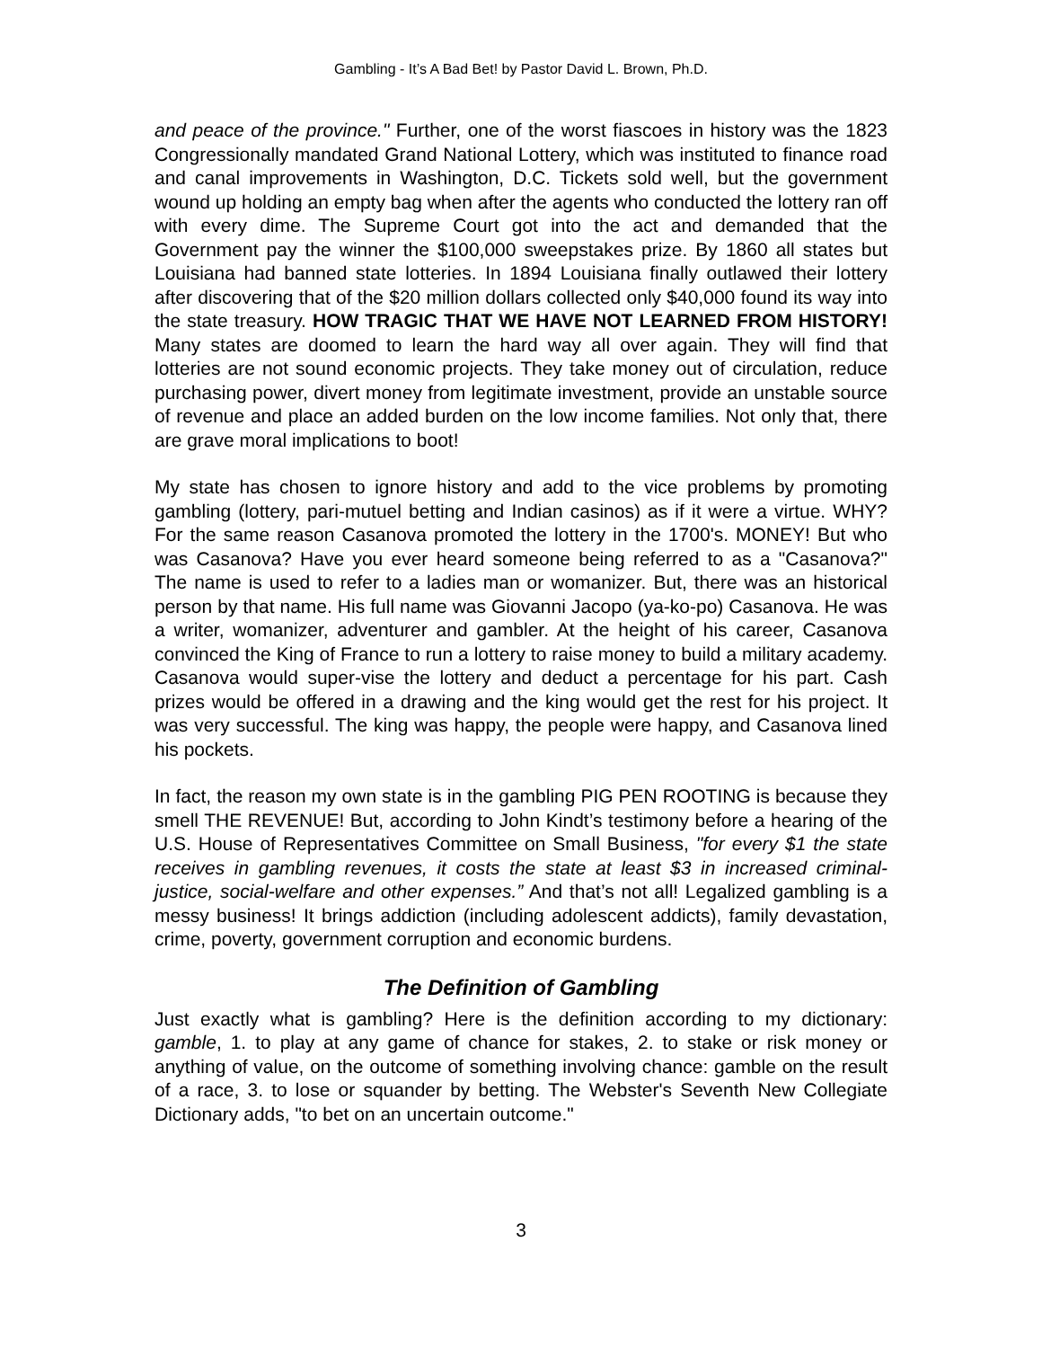Gambling - It’s A Bad Bet! by Pastor David L. Brown, Ph.D.
and peace of the province." Further, one of the worst fiascoes in history was the 1823 Congressionally mandated Grand National Lottery, which was instituted to finance road and canal improvements in Washington, D.C. Tickets sold well, but the government wound up holding an empty bag when after the agents who conducted the lottery ran off with every dime. The Supreme Court got into the act and demanded that the Government pay the winner the $100,000 sweepstakes prize. By 1860 all states but Louisiana had banned state lotteries. In 1894 Louisiana finally outlawed their lottery after discovering that of the $20 million dollars collected only $40,000 found its way into the state treasury. HOW TRAGIC THAT WE HAVE NOT LEARNED FROM HISTORY! Many states are doomed to learn the hard way all over again. They will find that lotteries are not sound economic projects. They take money out of circulation, reduce purchasing power, divert money from legitimate investment, provide an unstable source of revenue and place an added burden on the low income families. Not only that, there are grave moral implications to boot!
My state has chosen to ignore history and add to the vice problems by promoting gambling (lottery, pari-mutuel betting and Indian casinos) as if it were a virtue. WHY? For the same reason Casanova promoted the lottery in the 1700's. MONEY! But who was Casanova? Have you ever heard someone being referred to as a "Casanova?" The name is used to refer to a ladies man or womanizer. But, there was an historical person by that name. His full name was Giovanni Jacopo (ya-ko-po) Casanova. He was a writer, womanizer, adventurer and gambler. At the height of his career, Casanova convinced the King of France to run a lottery to raise money to build a military academy. Casanova would super-vise the lottery and deduct a percentage for his part. Cash prizes would be offered in a drawing and the king would get the rest for his project. It was very successful. The king was happy, the people were happy, and Casanova lined his pockets.
In fact, the reason my own state is in the gambling PIG PEN ROOTING is because they smell THE REVENUE! But, according to John Kindt’s testimony before a hearing of the U.S. House of Representatives Committee on Small Business, "for every $1 the state receives in gambling revenues, it costs the state at least $3 in increased criminal-justice, social-welfare and other expenses.” And that’s not all! Legalized gambling is a messy business! It brings addiction (including adolescent addicts), family devastation, crime, poverty, government corruption and economic burdens.
The Definition of Gambling
Just exactly what is gambling? Here is the definition according to my dictionary: gamble, 1. to play at any game of chance for stakes, 2. to stake or risk money or anything of value, on the outcome of something involving chance: gamble on the result of a race, 3. to lose or squander by betting. The Webster's Seventh New Collegiate Dictionary adds, "to bet on an uncertain outcome."
3